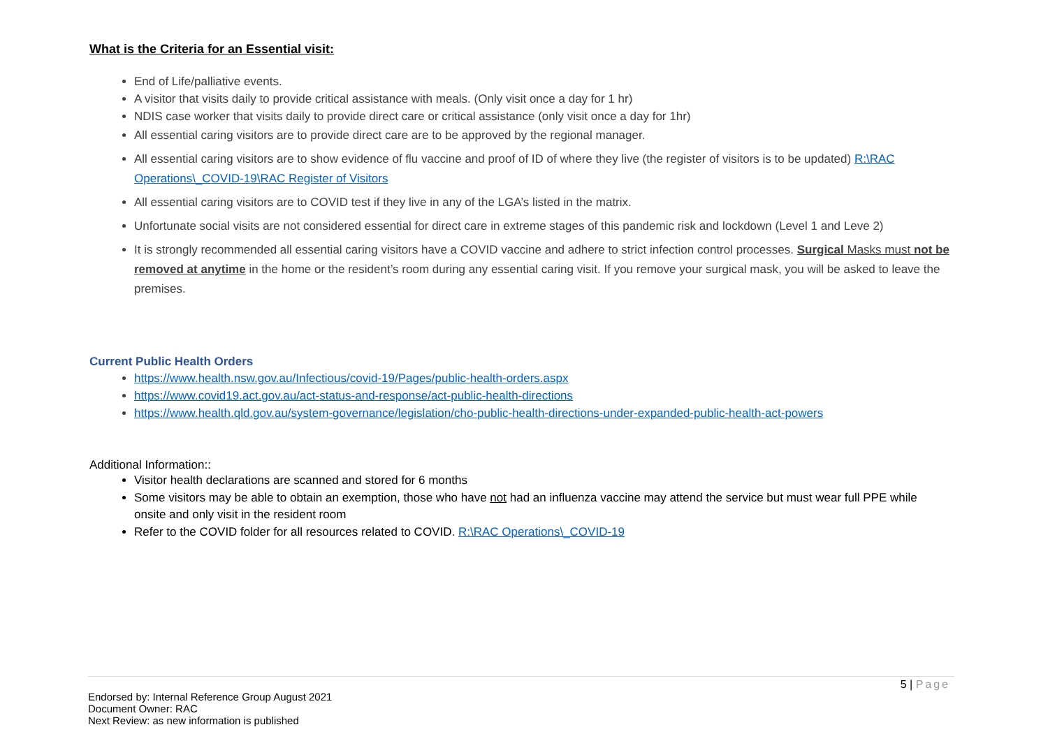What is the Criteria for an Essential visit:
End of Life/palliative events.
A visitor that visits daily to provide critical assistance with meals. (Only visit once a day for 1 hr)
NDIS case worker that visits daily to provide direct care or critical assistance (only visit once a day for 1hr)
All essential caring visitors are to provide direct care are to be approved by the regional manager.
All essential caring visitors are to show evidence of flu vaccine and proof of ID of where they live (the register of visitors is to be updated) R:\RAC Operations\_COVID-19\RAC Register of Visitors
All essential caring visitors are to COVID test if they live in any of the LGA’s listed in the matrix.
Unfortunate social visits are not considered essential for direct care in extreme stages of this pandemic risk and lockdown (Level 1 and Leve 2)
It is strongly recommended all essential caring visitors have a COVID vaccine and adhere to strict infection control processes. Surgical Masks must not be removed at anytime in the home or the resident’s room during any essential caring visit. If you remove your surgical mask, you will be asked to leave the premises.
Current Public Health Orders
https://www.health.nsw.gov.au/Infectious/covid-19/Pages/public-health-orders.aspx
https://www.covid19.act.gov.au/act-status-and-response/act-public-health-directions
https://www.health.qld.gov.au/system-governance/legislation/cho-public-health-directions-under-expanded-public-health-act-powers
Additional Information::
Visitor health declarations are scanned and stored for 6 months
Some visitors may be able to obtain an exemption, those who have not had an influenza vaccine may attend the service but must wear full PPE while onsite and only visit in the resident room
Refer to the COVID folder for all resources related to COVID. R:\RAC Operations\_COVID-19
5 | Page
Endorsed by: Internal Reference Group August 2021
Document Owner: RAC
Next Review: as new information is published